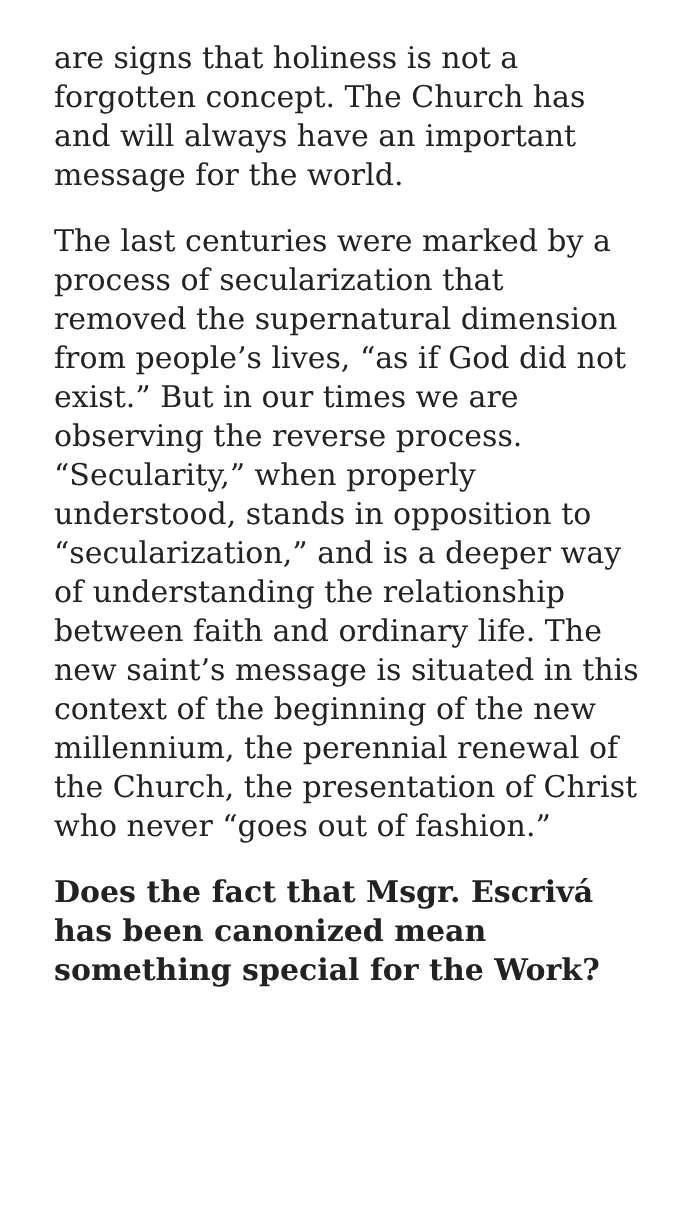are signs that holiness is not a forgotten concept. The Church has and will always have an important message for the world.
The last centuries were marked by a process of secularization that removed the supernatural dimension from people’s lives, “as if God did not exist.” But in our times we are observing the reverse process. “Secularity,” when properly understood, stands in opposition to “secularization,” and is a deeper way of understanding the relationship between faith and ordinary life. The new saint’s message is situated in this context of the beginning of the new millennium, the perennial renewal of the Church, the presentation of Christ who never “goes out of fashion.”
Does the fact that Msgr. Escrivá has been canonized mean something special for the Work?